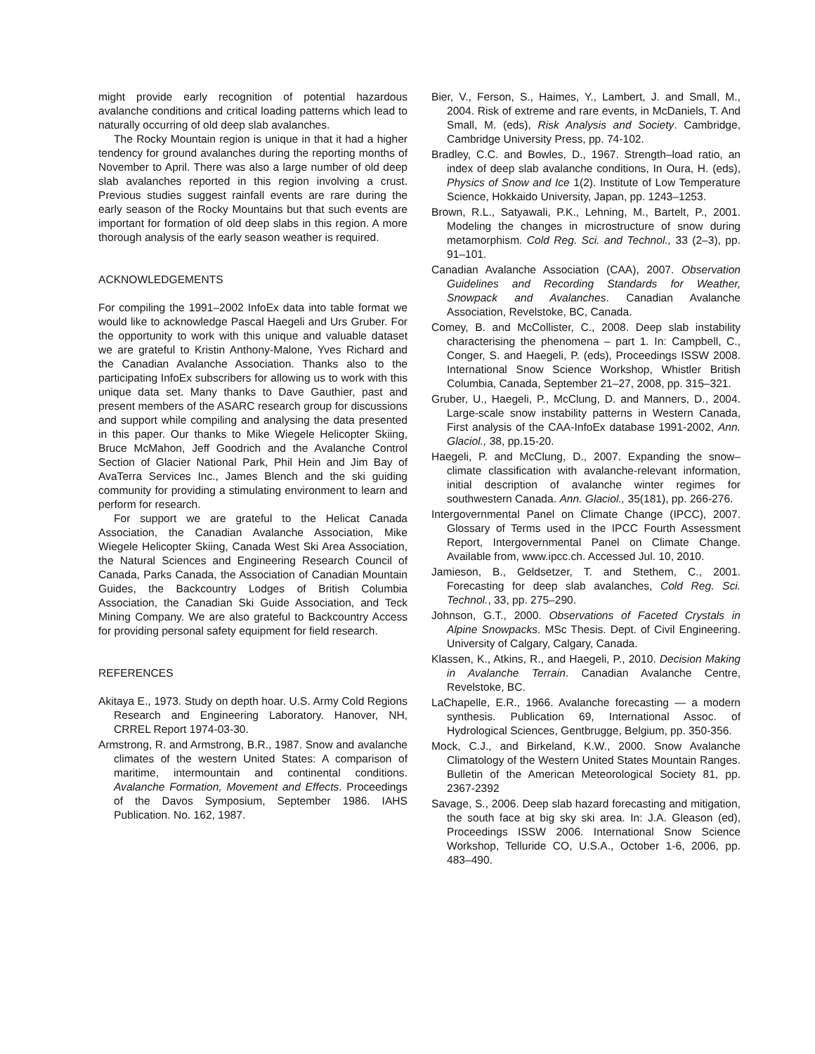might provide early recognition of potential hazardous avalanche conditions and critical loading patterns which lead to naturally occurring of old deep slab avalanches.
The Rocky Mountain region is unique in that it had a higher tendency for ground avalanches during the reporting months of November to April. There was also a large number of old deep slab avalanches reported in this region involving a crust. Previous studies suggest rainfall events are rare during the early season of the Rocky Mountains but that such events are important for formation of old deep slabs in this region. A more thorough analysis of the early season weather is required.
ACKNOWLEDGEMENTS
For compiling the 1991–2002 InfoEx data into table format we would like to acknowledge Pascal Haegeli and Urs Gruber. For the opportunity to work with this unique and valuable dataset we are grateful to Kristin Anthony-Malone, Yves Richard and the Canadian Avalanche Association. Thanks also to the participating InfoEx subscribers for allowing us to work with this unique data set. Many thanks to Dave Gauthier, past and present members of the ASARC research group for discussions and support while compiling and analysing the data presented in this paper. Our thanks to Mike Wiegele Helicopter Skiing, Bruce McMahon, Jeff Goodrich and the Avalanche Control Section of Glacier National Park, Phil Hein and Jim Bay of AvaTerra Services Inc., James Blench and the ski guiding community for providing a stimulating environment to learn and perform for research.
For support we are grateful to the Helicat Canada Association, the Canadian Avalanche Association, Mike Wiegele Helicopter Skiing, Canada West Ski Area Association, the Natural Sciences and Engineering Research Council of Canada, Parks Canada, the Association of Canadian Mountain Guides, the Backcountry Lodges of British Columbia Association, the Canadian Ski Guide Association, and Teck Mining Company. We are also grateful to Backcountry Access for providing personal safety equipment for field research.
REFERENCES
Akitaya E., 1973. Study on depth hoar. U.S. Army Cold Regions Research and Engineering Laboratory. Hanover, NH, CRREL Report 1974-03-30.
Armstrong, R. and Armstrong, B.R., 1987. Snow and avalanche climates of the western United States: A comparison of maritime, intermountain and continental conditions. Avalanche Formation, Movement and Effects. Proceedings of the Davos Symposium, September 1986. IAHS Publication. No. 162, 1987.
Bier, V., Ferson, S., Haimes, Y., Lambert, J. and Small, M., 2004. Risk of extreme and rare events, in McDaniels, T. And Small, M. (eds), Risk Analysis and Society. Cambridge, Cambridge University Press, pp. 74-102.
Bradley, C.C. and Bowles, D., 1967. Strength–load ratio, an index of deep slab avalanche conditions, In Oura, H. (eds), Physics of Snow and Ice 1(2). Institute of Low Temperature Science, Hokkaido University, Japan, pp. 1243–1253.
Brown, R.L., Satyawali, P.K., Lehning, M., Bartelt, P., 2001. Modeling the changes in microstructure of snow during metamorphism. Cold Reg. Sci. and Technol., 33 (2–3), pp. 91–101.
Canadian Avalanche Association (CAA), 2007. Observation Guidelines and Recording Standards for Weather, Snowpack and Avalanches. Canadian Avalanche Association, Revelstoke, BC, Canada.
Comey, B. and McCollister, C., 2008. Deep slab instability characterising the phenomena – part 1. In: Campbell, C., Conger, S. and Haegeli, P. (eds), Proceedings ISSW 2008. International Snow Science Workshop, Whistler British Columbia, Canada, September 21–27, 2008, pp. 315–321.
Gruber, U., Haegeli, P., McClung, D. and Manners, D., 2004. Large-scale snow instability patterns in Western Canada, First analysis of the CAA-InfoEx database 1991-2002, Ann. Glaciol., 38, pp.15-20.
Haegeli, P. and McClung, D., 2007. Expanding the snow–climate classification with avalanche-relevant information, initial description of avalanche winter regimes for southwestern Canada. Ann. Glaciol., 35(181), pp. 266-276.
Intergovernmental Panel on Climate Change (IPCC), 2007. Glossary of Terms used in the IPCC Fourth Assessment Report, Intergovernmental Panel on Climate Change. Available from, www.ipcc.ch. Accessed Jul. 10, 2010.
Jamieson, B., Geldsetzer, T. and Stethem, C., 2001. Forecasting for deep slab avalanches, Cold Reg. Sci. Technol., 33, pp. 275–290.
Johnson, G.T., 2000. Observations of Faceted Crystals in Alpine Snowpacks. MSc Thesis. Dept. of Civil Engineering. University of Calgary, Calgary, Canada.
Klassen, K., Atkins, R., and Haegeli, P., 2010. Decision Making in Avalanche Terrain. Canadian Avalanche Centre, Revelstoke, BC.
LaChapelle, E.R., 1966. Avalanche forecasting — a modern synthesis. Publication 69, International Assoc. of Hydrological Sciences, Gentbrugge, Belgium, pp. 350-356.
Mock, C.J., and Birkeland, K.W., 2000. Snow Avalanche Climatology of the Western United States Mountain Ranges. Bulletin of the American Meteorological Society 81, pp. 2367-2392
Savage, S., 2006. Deep slab hazard forecasting and mitigation, the south face at big sky ski area. In: J.A. Gleason (ed), Proceedings ISSW 2006. International Snow Science Workshop, Telluride CO, U.S.A., October 1-6, 2006, pp. 483–490.